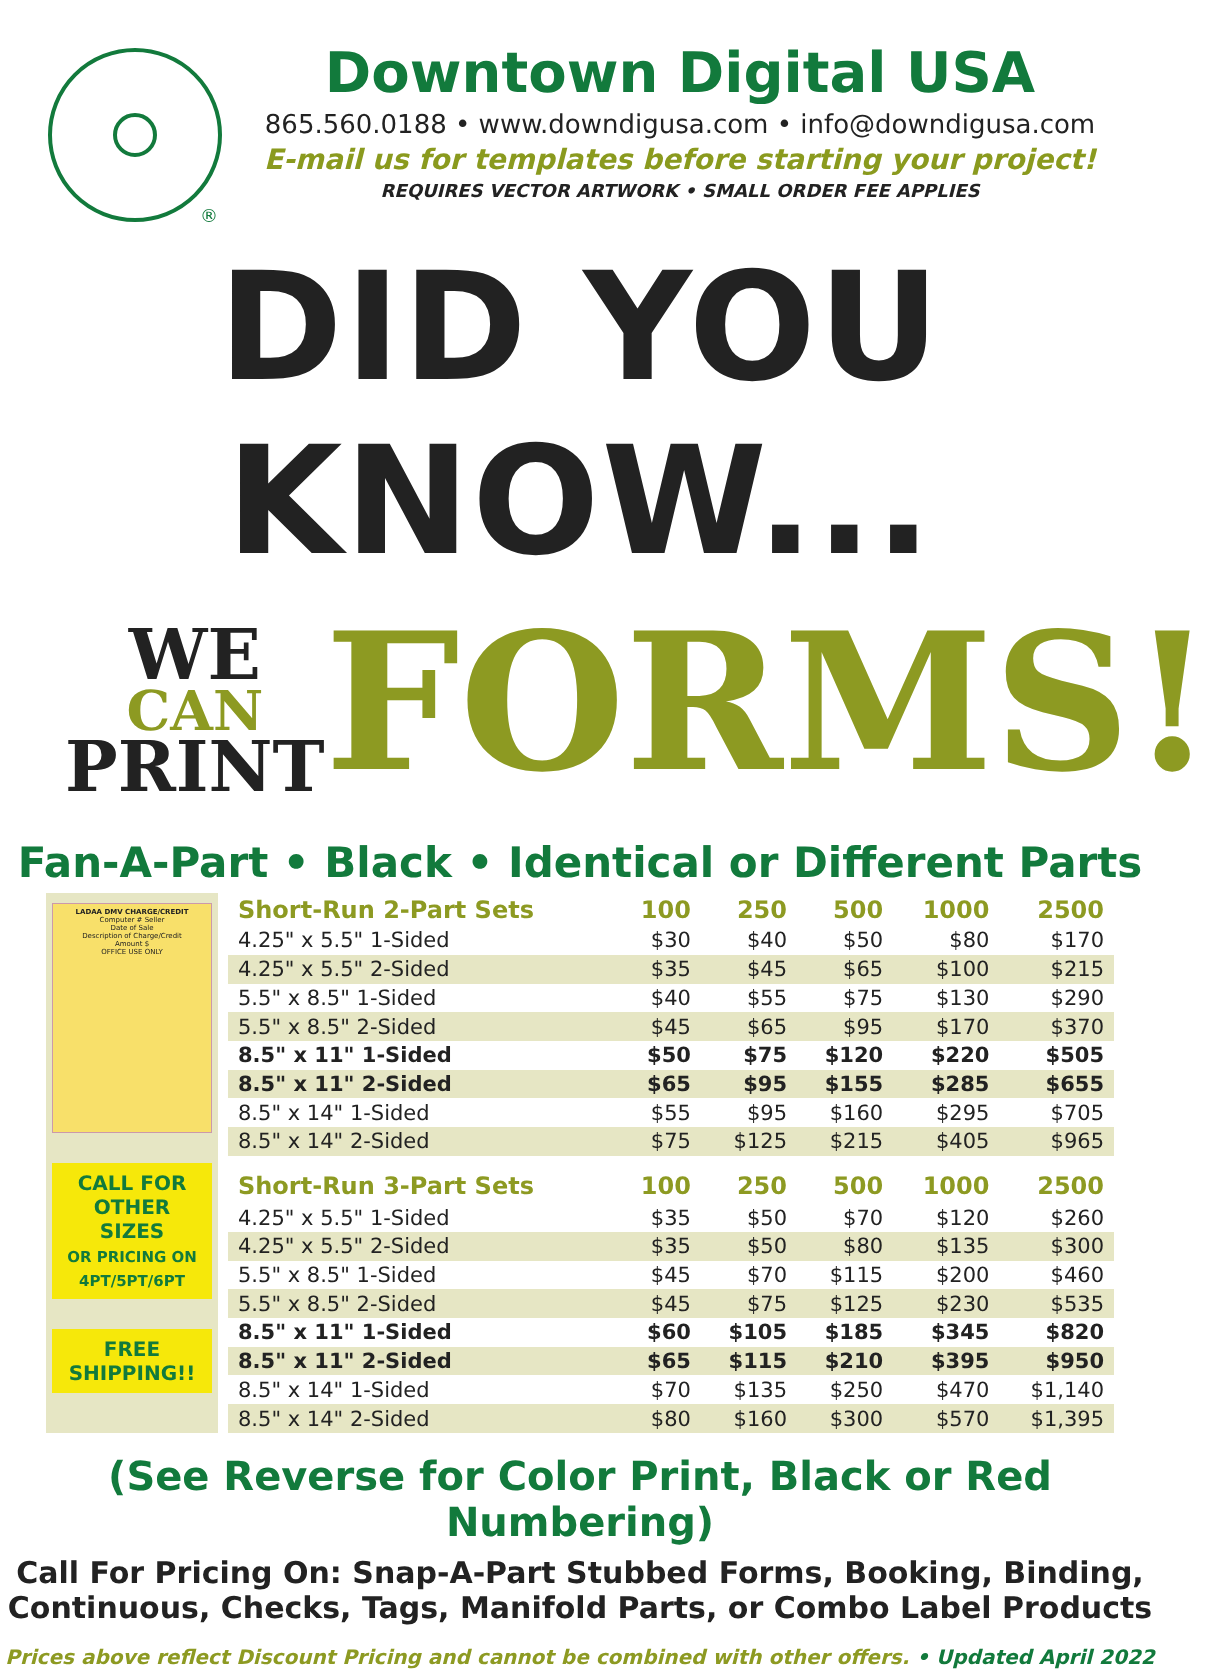®
Downtown Digital USA
865.560.0188 • www.downdigusa.com • info@downdigusa.com
E-mail us for templates before starting your project!
REQUIRES VECTOR ARTWORK • SMALL ORDER FEE APPLIES
DID YOU KNOW...
WE
CAN
PRINT
FORMS!
Fan-A-Part • Black • Identical or Different Parts
LADAA DMV CHARGE/CREDIT
Computer # Seller
Date of Sale
Description of Charge/Credit
Amount $
OFFICE USE ONLY
CALL FOR OTHER SIZES
OR PRICING ON 4PT/5PT/6PT
FREE SHIPPING!!
| Short-Run 2-Part Sets | 100 | 250 | 500 | 1000 | 2500 |
| --- | --- | --- | --- | --- | --- |
| 4.25" x 5.5" 1-Sided | $30 | $40 | $50 | $80 | $170 |
| 4.25" x 5.5" 2-Sided | $35 | $45 | $65 | $100 | $215 |
| 5.5" x 8.5" 1-Sided | $40 | $55 | $75 | $130 | $290 |
| 5.5" x 8.5" 2-Sided | $45 | $65 | $95 | $170 | $370 |
| 8.5" x 11" 1-Sided | $50 | $75 | $120 | $220 | $505 |
| 8.5" x 11" 2-Sided | $65 | $95 | $155 | $285 | $655 |
| 8.5" x 14" 1-Sided | $55 | $95 | $160 | $295 | $705 |
| 8.5" x 14" 2-Sided | $75 | $125 | $215 | $405 | $965 |
| Short-Run 3-Part Sets | 100 | 250 | 500 | 1000 | 2500 |
| 4.25" x 5.5" 1-Sided | $35 | $50 | $70 | $120 | $260 |
| 4.25" x 5.5" 2-Sided | $35 | $50 | $80 | $135 | $300 |
| 5.5" x 8.5" 1-Sided | $45 | $70 | $115 | $200 | $460 |
| 5.5" x 8.5" 2-Sided | $45 | $75 | $125 | $230 | $535 |
| 8.5" x 11" 1-Sided | $60 | $105 | $185 | $345 | $820 |
| 8.5" x 11" 2-Sided | $65 | $115 | $210 | $395 | $950 |
| 8.5" x 14" 1-Sided | $70 | $135 | $250 | $470 | $1,140 |
| 8.5" x 14" 2-Sided | $80 | $160 | $300 | $570 | $1,395 |
(See Reverse for Color Print, Black or Red Numbering)
Call For Pricing On: Snap-A-Part Stubbed Forms, Booking, Binding,
Continuous, Checks, Tags, Manifold Parts, or Combo Label Products
Prices above reflect Discount Pricing and cannot be combined with other offers. • Updated April 2022